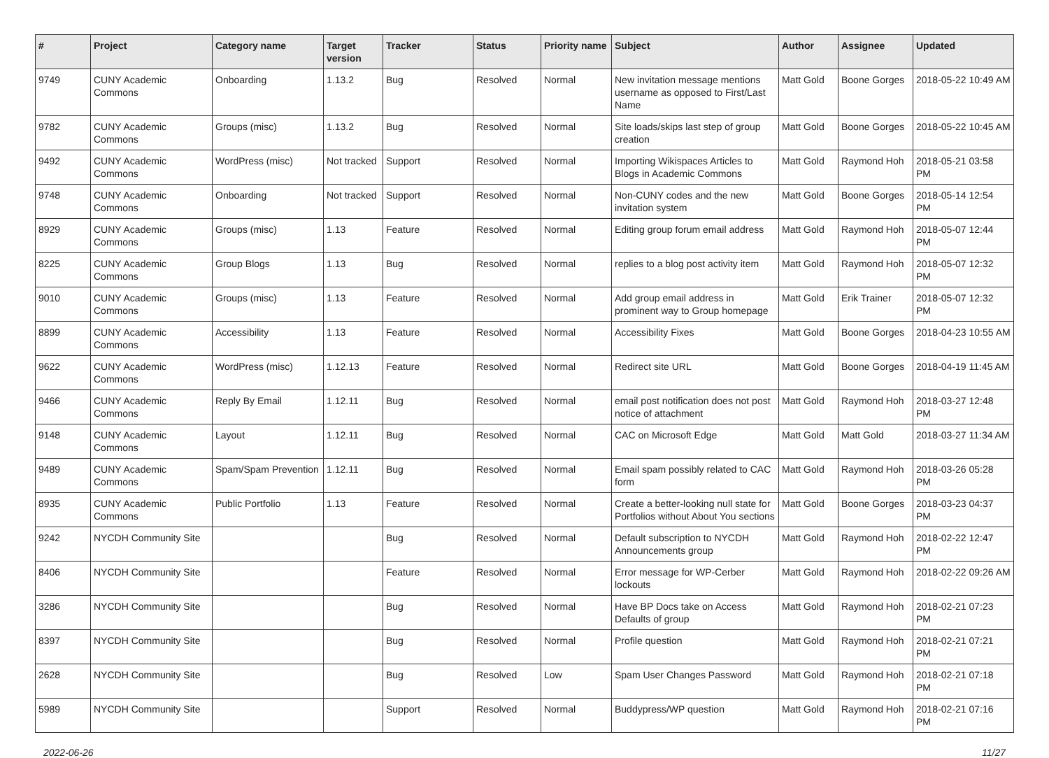| # | Project | Category name | Target version | Tracker | Status | Priority name | Subject | Author | Assignee | Updated |
| --- | --- | --- | --- | --- | --- | --- | --- | --- | --- | --- |
| 9749 | CUNY Academic Commons | Onboarding | 1.13.2 | Bug | Resolved | Normal | New invitation message mentions username as opposed to First/Last Name | Matt Gold | Boone Gorges | 2018-05-22 10:49 AM |
| 9782 | CUNY Academic Commons | Groups (misc) | 1.13.2 | Bug | Resolved | Normal | Site loads/skips last step of group creation | Matt Gold | Boone Gorges | 2018-05-22 10:45 AM |
| 9492 | CUNY Academic Commons | WordPress (misc) | Not tracked | Support | Resolved | Normal | Importing Wikispaces Articles to Blogs in Academic Commons | Matt Gold | Raymond Hoh | 2018-05-21 03:58 PM |
| 9748 | CUNY Academic Commons | Onboarding | Not tracked | Support | Resolved | Normal | Non-CUNY codes and the new invitation system | Matt Gold | Boone Gorges | 2018-05-14 12:54 PM |
| 8929 | CUNY Academic Commons | Groups (misc) | 1.13 | Feature | Resolved | Normal | Editing group forum email address | Matt Gold | Raymond Hoh | 2018-05-07 12:44 PM |
| 8225 | CUNY Academic Commons | Group Blogs | 1.13 | Bug | Resolved | Normal | replies to a blog post activity item | Matt Gold | Raymond Hoh | 2018-05-07 12:32 PM |
| 9010 | CUNY Academic Commons | Groups (misc) | 1.13 | Feature | Resolved | Normal | Add group email address in prominent way to Group homepage | Matt Gold | Erik Trainer | 2018-05-07 12:32 PM |
| 8899 | CUNY Academic Commons | Accessibility | 1.13 | Feature | Resolved | Normal | Accessibility Fixes | Matt Gold | Boone Gorges | 2018-04-23 10:55 AM |
| 9622 | CUNY Academic Commons | WordPress (misc) | 1.12.13 | Feature | Resolved | Normal | Redirect site URL | Matt Gold | Boone Gorges | 2018-04-19 11:45 AM |
| 9466 | CUNY Academic Commons | Reply By Email | 1.12.11 | Bug | Resolved | Normal | email post notification does not post notice of attachment | Matt Gold | Raymond Hoh | 2018-03-27 12:48 PM |
| 9148 | CUNY Academic Commons | Layout | 1.12.11 | Bug | Resolved | Normal | CAC on Microsoft Edge | Matt Gold | Matt Gold | 2018-03-27 11:34 AM |
| 9489 | CUNY Academic Commons | Spam/Spam Prevention | 1.12.11 | Bug | Resolved | Normal | Email spam possibly related to CAC form | Matt Gold | Raymond Hoh | 2018-03-26 05:28 PM |
| 8935 | CUNY Academic Commons | Public Portfolio | 1.13 | Feature | Resolved | Normal | Create a better-looking null state for Portfolios without About You sections | Matt Gold | Boone Gorges | 2018-03-23 04:37 PM |
| 9242 | NYCDH Community Site | | | Bug | Resolved | Normal | Default subscription to NYCDH Announcements group | Matt Gold | Raymond Hoh | 2018-02-22 12:47 PM |
| 8406 | NYCDH Community Site | | | Feature | Resolved | Normal | Error message for WP-Cerber lockouts | Matt Gold | Raymond Hoh | 2018-02-22 09:26 AM |
| 3286 | NYCDH Community Site | | | Bug | Resolved | Normal | Have BP Docs take on Access Defaults of group | Matt Gold | Raymond Hoh | 2018-02-21 07:23 PM |
| 8397 | NYCDH Community Site | | | Bug | Resolved | Normal | Profile question | Matt Gold | Raymond Hoh | 2018-02-21 07:21 PM |
| 2628 | NYCDH Community Site | | | Bug | Resolved | Low | Spam User Changes Password | Matt Gold | Raymond Hoh | 2018-02-21 07:18 PM |
| 5989 | NYCDH Community Site | | | Support | Resolved | Normal | Buddypress/WP question | Matt Gold | Raymond Hoh | 2018-02-21 07:16 PM |
2022-06-26 11/27